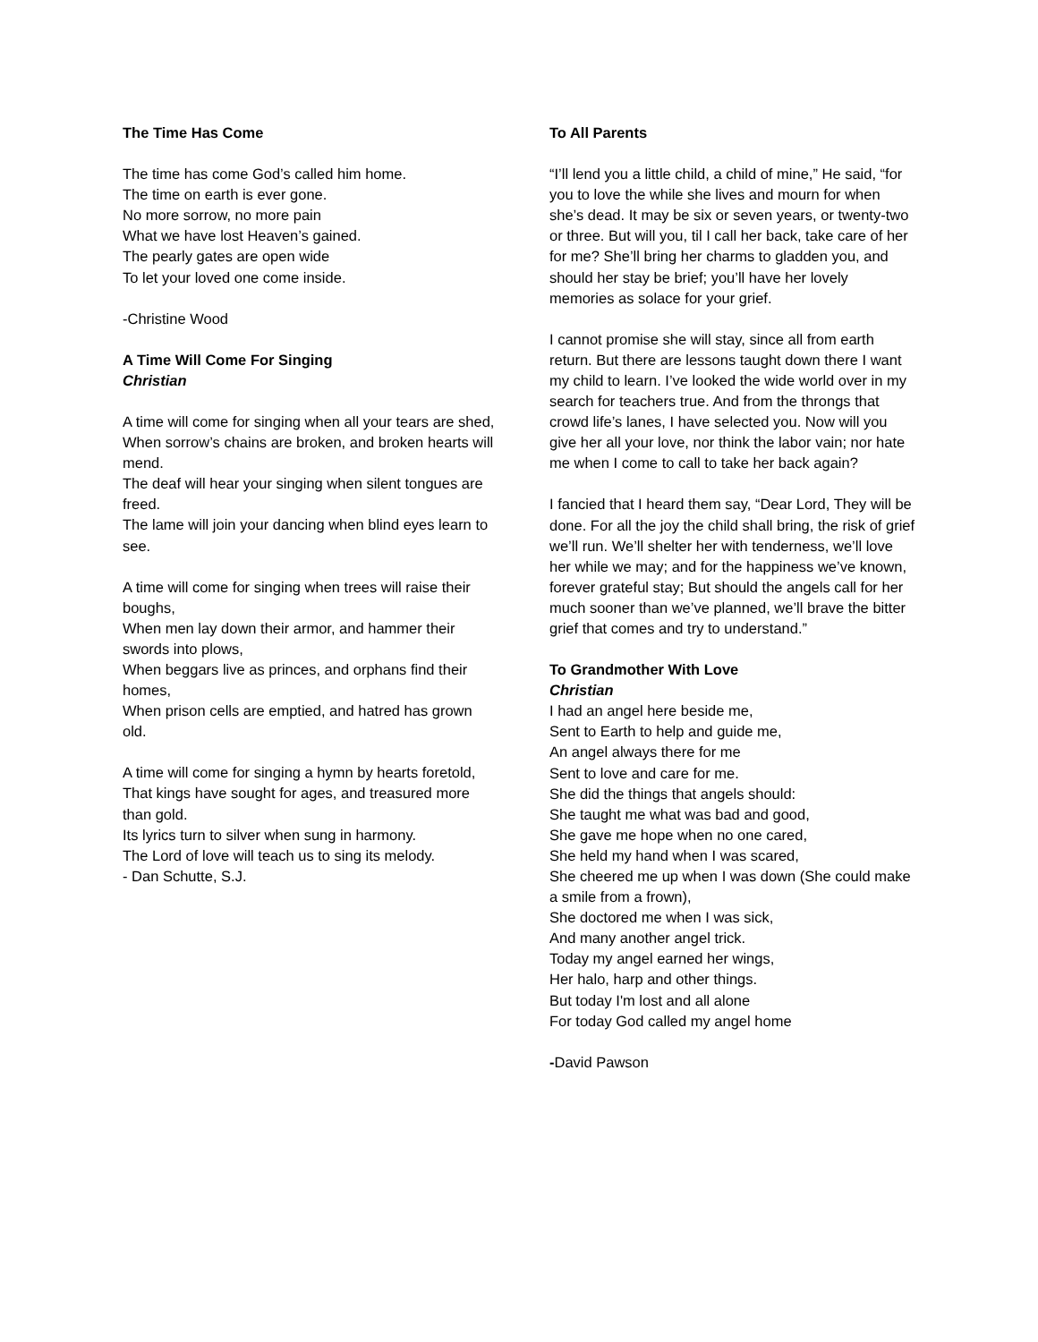The Time Has Come
The time has come God’s called him home.
The time on earth is ever gone.
No more sorrow, no more pain
What we have lost Heaven’s gained.
The pearly gates are open wide
To let your loved one come inside.
-Christine Wood
A Time Will Come For Singing
Christian
A time will come for singing when all your tears are shed,
When sorrow’s chains are broken, and broken hearts will mend.
The deaf will hear your singing when silent tongues are freed.
The lame will join your dancing when blind eyes learn to see.
A time will come for singing when trees will raise their boughs,
When men lay down their armor, and hammer their swords into plows,
When beggars live as princes, and orphans find their homes,
When prison cells are emptied, and hatred has grown old.
A time will come for singing a hymn by hearts foretold,
That kings have sought for ages, and treasured more than gold.
Its lyrics turn to silver when sung in harmony.
The Lord of love will teach us to sing its melody.
- Dan Schutte, S.J.
To All Parents
“I’ll lend you a little child, a child of mine,” He said, “for you to love the while she lives and mourn for when she’s dead. It may be six or seven years, or twenty-two or three. But will you, til I call her back, take care of her for me? She’ll bring her charms to gladden you, and should her stay be brief; you’ll have her lovely memories as solace for your grief.
I cannot promise she will stay, since all from earth return. But there are lessons taught down there I want my child to learn. I’ve looked the wide world over in my search for teachers true. And from the throngs that crowd life’s lanes, I have selected you. Now will you give her all your love, nor think the labor vain; nor hate me when I come to call to take her back again?
I fancied that I heard them say, “Dear Lord, They will be done. For all the joy the child shall bring, the risk of grief we’ll run. We’ll shelter her with tenderness, we’ll love her while we may; and for the happiness we’ve known, forever grateful stay; But should the angels call for her much sooner than we’ve planned, we’ll brave the bitter grief that comes and try to understand.”
To Grandmother With Love
Christian
I had an angel here beside me,
Sent to Earth to help and guide me,
An angel always there for me
Sent to love and care for me.
She did the things that angels should:
She taught me what was bad and good,
She gave me hope when no one cared,
She held my hand when I was scared,
She cheered me up when I was down (She could make a smile from a frown),
She doctored me when I was sick,
And many another angel trick.
Today my angel earned her wings,
Her halo, harp and other things.
But today I'm lost and all alone
For today God called my angel home
-David Pawson